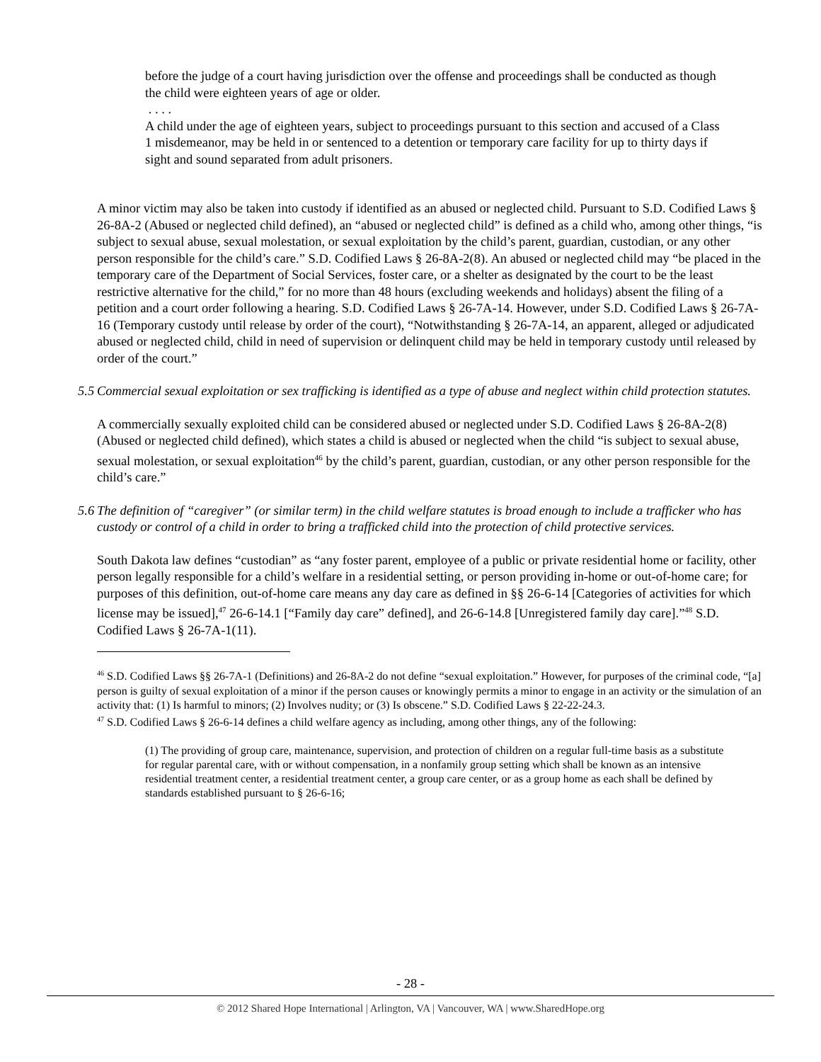before the judge of a court having jurisdiction over the offense and proceedings shall be conducted as though the child were eighteen years of age or older.
. . . .
A child under the age of eighteen years, subject to proceedings pursuant to this section and accused of a Class 1 misdemeanor, may be held in or sentenced to a detention or temporary care facility for up to thirty days if sight and sound separated from adult prisoners.
A minor victim may also be taken into custody if identified as an abused or neglected child. Pursuant to S.D. Codified Laws § 26-8A-2 (Abused or neglected child defined), an “abused or neglected child” is defined as a child who, among other things, “is subject to sexual abuse, sexual molestation, or sexual exploitation by the child’s parent, guardian, custodian, or any other person responsible for the child’s care.” S.D. Codified Laws § 26-8A-2(8). An abused or neglected child may “be placed in the temporary care of the Department of Social Services, foster care, or a shelter as designated by the court to be the least restrictive alternative for the child,” for no more than 48 hours (excluding weekends and holidays) absent the filing of a petition and a court order following a hearing. S.D. Codified Laws § 26-7A-14. However, under S.D. Codified Laws § 26-7A-16 (Temporary custody until release by order of the court), “Notwithstanding § 26-7A-14, an apparent, alleged or adjudicated abused or neglected child, child in need of supervision or delinquent child may be held in temporary custody until released by order of the court.”
5.5 Commercial sexual exploitation or sex trafficking is identified as a type of abuse and neglect within child protection statutes.
A commercially sexually exploited child can be considered abused or neglected under S.D. Codified Laws § 26-8A-2(8) (Abused or neglected child defined), which states a child is abused or neglected when the child “is subject to sexual abuse, sexual molestation, or sexual exploitation<sup>46</sup> by the child’s parent, guardian, custodian, or any other person responsible for the child’s care.”
5.6 The definition of “caregiver” (or similar term) in the child welfare statutes is broad enough to include a trafficker who has custody or control of a child in order to bring a trafficked child into the protection of child protective services.
South Dakota law defines “custodian” as “any foster parent, employee of a public or private residential home or facility, other person legally responsible for a child’s welfare in a residential setting, or person providing in-home or out-of-home care; for purposes of this definition, out-of-home care means any day care as defined in §§ 26-6-14 [Categories of activities for which license may be issued],<sup>47</sup> 26-6-14.1 [“Family day care” defined], and 26-6-14.8 [Unregistered family day care].”<sup>48</sup> S.D. Codified Laws § 26-7A-1(11).
<sup>46</sup> S.D. Codified Laws §§ 26-7A-1 (Definitions) and 26-8A-2 do not define “sexual exploitation.” However, for purposes of the criminal code, “[a] person is guilty of sexual exploitation of a minor if the person causes or knowingly permits a minor to engage in an activity or the simulation of an activity that: (1) Is harmful to minors; (2) Involves nudity; or (3) Is obscene.” S.D. Codified Laws § 22-22-24.3.
<sup>47</sup> S.D. Codified Laws § 26-6-14 defines a child welfare agency as including, among other things, any of the following:
(1) The providing of group care, maintenance, supervision, and protection of children on a regular full-time basis as a substitute for regular parental care, with or without compensation, in a nonfamily group setting which shall be known as an intensive residential treatment center, a residential treatment center, a group care center, or as a group home as each shall be defined by standards established pursuant to § 26-6-16;
- 28 -
© 2012 Shared Hope International | Arlington, VA | Vancouver, WA | www.SharedHope.org